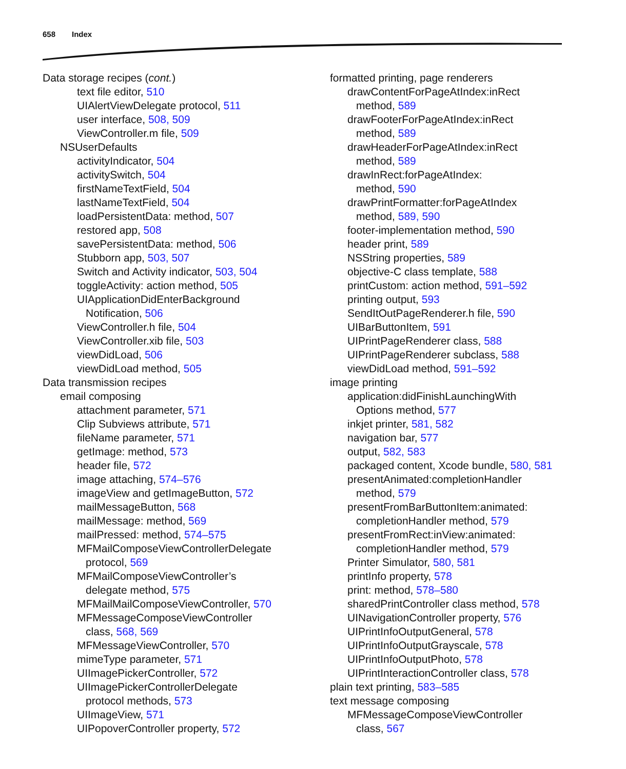658 Index
Data storage recipes (cont.)
text file editor, 510
UIAlertViewDelegate protocol, 511
user interface, 508, 509
ViewController.m file, 509
NSUserDefaults
activityIndicator, 504
activitySwitch, 504
firstNameTextField, 504
lastNameTextField, 504
loadPersistentData: method, 507
restored app, 508
savePersistentData: method, 506
Stubborn app, 503, 507
Switch and Activity indicator, 503, 504
toggleActivity: action method, 505
UIApplicationDidEnterBackground
Notification, 506
ViewController.h file, 504
ViewController.xib file, 503
viewDidLoad, 506
viewDidLoad method, 505
Data transmission recipes
email composing
attachment parameter, 571
Clip Subviews attribute, 571
fileName parameter, 571
getImage: method, 573
header file, 572
image attaching, 574–576
imageView and getImageButton, 572
mailMessageButton, 568
mailMessage: method, 569
mailPressed: method, 574–575
MFMailComposeViewControllerDelegate
protocol, 569
MFMailComposeViewController’s
delegate method, 575
MFMailMailComposeViewController, 570
MFMessageComposeViewController
class, 568, 569
MFMessageViewController, 570
mimeType parameter, 571
UIImagePickerController, 572
UIImagePickerControllerDelegate
protocol methods, 573
UIImageView, 571
UIPopoverController property, 572
formatted printing, page renderers
drawContentForPageAtIndex:inRect
method, 589
drawFooterForPageAtIndex:inRect
method, 589
drawHeaderForPageAtIndex:inRect
method, 589
drawInRect:forPageAtIndex:
method, 590
drawPrintFormatter:forPageAtIndex
method, 589, 590
footer-implementation method, 590
header print, 589
NSString properties, 589
objective-C class template, 588
printCustom: action method, 591–592
printing output, 593
SendItOutPageRenderer.h file, 590
UIBarButtonItem, 591
UIPrintPageRenderer class, 588
UIPrintPageRenderer subclass, 588
viewDidLoad method, 591–592
image printing
application:didFinishLaunchingWith
Options method, 577
inkjet printer, 581, 582
navigation bar, 577
output, 582, 583
packaged content, Xcode bundle, 580, 581
presentAnimated:completionHandler
method, 579
presentFromBarButtonItem:animated:
completionHandler method, 579
presentFromRect:inView:animated:
completionHandler method, 579
Printer Simulator, 580, 581
printInfo property, 578
print: method, 578–580
sharedPrintController class method, 578
UINavigationController property, 576
UIPrintInfoOutputGeneral, 578
UIPrintInfoOutputGrayscale, 578
UIPrintInfoOutputPhoto, 578
UIPrintInteractionController class, 578
plain text printing, 583–585
text message composing
MFMessageComposeViewController
class, 567